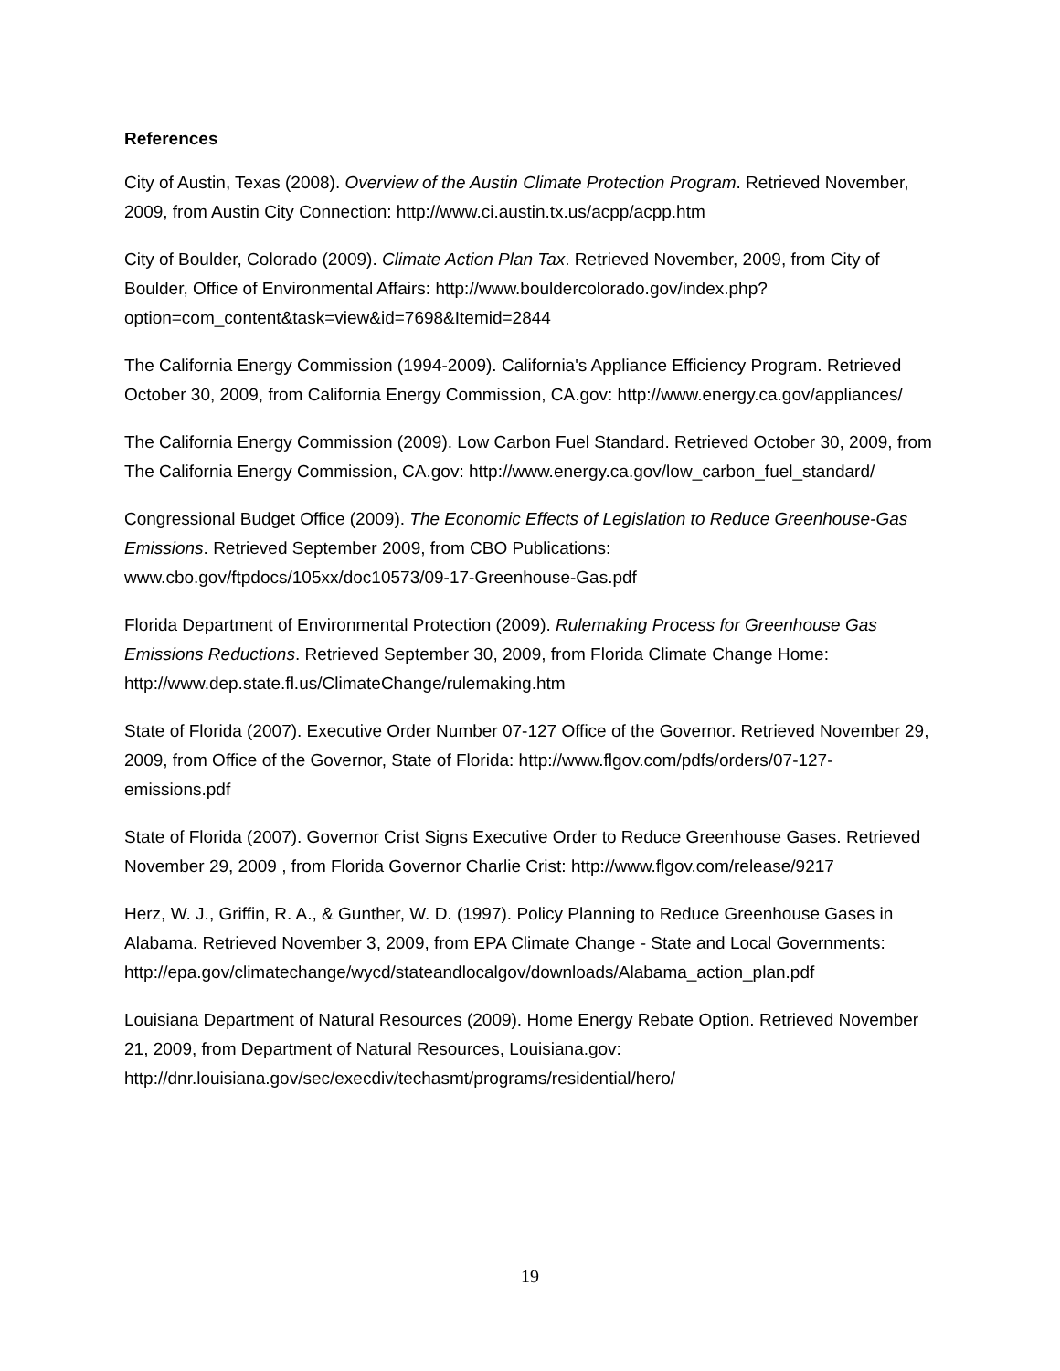References
City of Austin, Texas (2008). Overview of the Austin Climate Protection Program. Retrieved November, 2009, from Austin City Connection: http://www.ci.austin.tx.us/acpp/acpp.htm
City of Boulder, Colorado (2009). Climate Action Plan Tax. Retrieved November, 2009, from City of Boulder, Office of Environmental Affairs: http://www.bouldercolorado.gov/index.php?option=com_content&task=view&id=7698&Itemid=2844
The California Energy Commission (1994-2009). California's Appliance Efficiency Program. Retrieved October 30, 2009, from California Energy Commission, CA.gov: http://www.energy.ca.gov/appliances/
The California Energy Commission (2009). Low Carbon Fuel Standard. Retrieved October 30, 2009, from The California Energy Commission, CA.gov: http://www.energy.ca.gov/low_carbon_fuel_standard/
Congressional Budget Office (2009). The Economic Effects of Legislation to Reduce Greenhouse-Gas Emissions. Retrieved September 2009, from CBO Publications: www.cbo.gov/ftpdocs/105xx/doc10573/09-17-Greenhouse-Gas.pdf
Florida Department of Environmental Protection (2009). Rulemaking Process for Greenhouse Gas Emissions Reductions. Retrieved September 30, 2009, from Florida Climate Change Home: http://www.dep.state.fl.us/ClimateChange/rulemaking.htm
State of Florida (2007). Executive Order Number 07-127 Office of the Governor. Retrieved November 29, 2009, from Office of the Governor, State of Florida: http://www.flgov.com/pdfs/orders/07-127-emissions.pdf
State of Florida (2007). Governor Crist Signs Executive Order to Reduce Greenhouse Gases. Retrieved November 29, 2009 , from Florida Governor Charlie Crist: http://www.flgov.com/release/9217
Herz, W. J., Griffin, R. A., & Gunther, W. D. (1997). Policy Planning to Reduce Greenhouse Gases in Alabama. Retrieved November 3, 2009, from EPA Climate Change - State and Local Governments: http://epa.gov/climatechange/wycd/stateandlocalgov/downloads/Alabama_action_plan.pdf
Louisiana Department of Natural Resources (2009). Home Energy Rebate Option. Retrieved November 21, 2009, from Department of Natural Resources, Louisiana.gov: http://dnr.louisiana.gov/sec/execdiv/techasmt/programs/residential/hero/
19